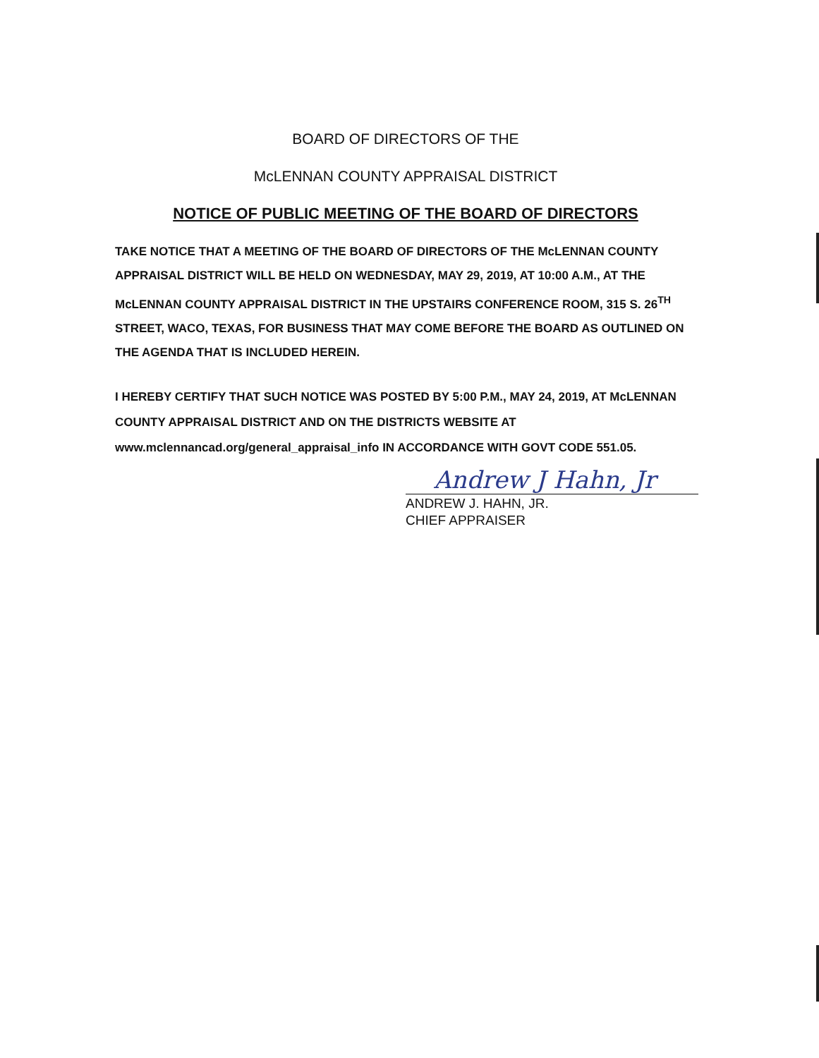BOARD OF DIRECTORS OF THE
McLENNAN COUNTY APPRAISAL DISTRICT
NOTICE OF PUBLIC MEETING OF THE BOARD OF DIRECTORS
TAKE NOTICE THAT A MEETING OF THE BOARD OF DIRECTORS OF THE McLENNAN COUNTY APPRAISAL DISTRICT WILL BE HELD ON WEDNESDAY, MAY 29, 2019, AT 10:00 A.M., AT THE McLENNAN COUNTY APPRAISAL DISTRICT IN THE UPSTAIRS CONFERENCE ROOM, 315 S. 26<sup>TH</sup> STREET, WACO, TEXAS, FOR BUSINESS THAT MAY COME BEFORE THE BOARD AS OUTLINED ON THE AGENDA THAT IS INCLUDED HEREIN.
I HEREBY CERTIFY THAT SUCH NOTICE WAS POSTED BY 5:00 P.M., MAY 24, 2019, AT McLENNAN COUNTY APPRAISAL DISTRICT AND ON THE DISTRICTS WEBSITE AT www.mclennancad.org/general_appraisal_info IN ACCORDANCE WITH GOVT CODE 551.05.
Andrew J Hahn, Jr
ANDREW J. HAHN, JR.
CHIEF APPRAISER